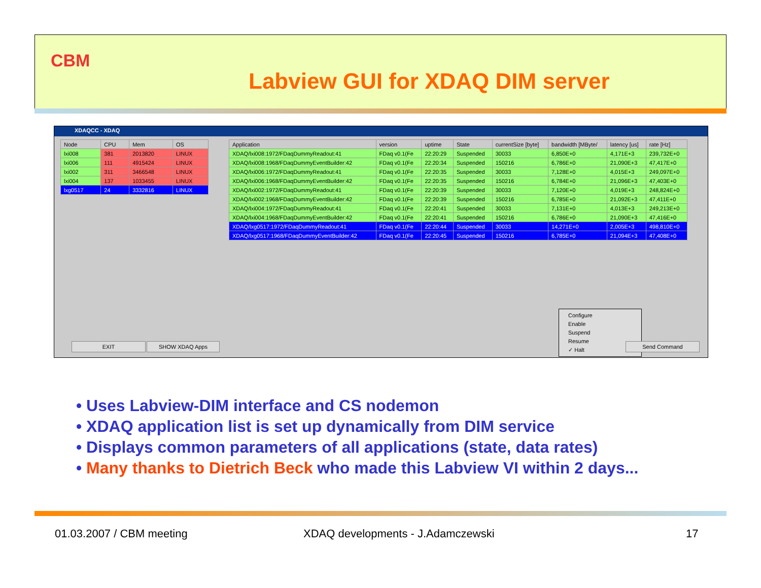CBM
Labview GUI for XDAQ DIM server
XDAQCC - XDAQ
| Node | CPU | Mem | OS |
| --- | --- | --- | --- |
| lxi008 | 381 | 2013820 | LINUX |
| lxi006 | 111 | 4915424 | LINUX |
| lxi002 | 311 | 3466548 | LINUX |
| lxi004 | 137 | 1033455 | LINUX |
| lxg0517 | 24 | 3332816 | LINUX |
| Application | version | uptime | State | currentSize [byte] | bandwidth [MByte/ | latency [us] | rate [Hz] |
| --- | --- | --- | --- | --- | --- | --- | --- |
| XDAQ/lxi008:1972/FDaqDummyReadout:41 | FDaq v0.1(Fe | 22:20:29 | Suspended | 30033 | 6,850E+0 | 4,171E+3 | 239,732E+0 |
| XDAQ/lxi008:1968/FDaqDummyEventBuilder:42 | FDaq v0.1(Fe | 22:20:34 | Suspended | 150216 | 6,786E+0 | 21,090E+3 | 47,417E+0 |
| XDAQ/lxi006:1972/FDaqDummyReadout:41 | FDaq v0.1(Fe | 22:20:35 | Suspended | 30033 | 7,128E+0 | 4,015E+3 | 249,097E+0 |
| XDAQ/lxi006:1968/FDaqDummyEventBuilder:42 | FDaq v0.1(Fe | 22:20:35 | Suspended | 150216 | 6,784E+0 | 21,096E+3 | 47,403E+0 |
| XDAQ/lxi002:1972/FDaqDummyReadout:41 | FDaq v0.1(Fe | 22:20:39 | Suspended | 30033 | 7,120E+0 | 4,019E+3 | 248,824E+0 |
| XDAQ/lxi002:1968/FDaqDummyEventBuilder:42 | FDaq v0.1(Fe | 22:20:39 | Suspended | 150216 | 6,785E+0 | 21,092E+3 | 47,411E+0 |
| XDAQ/lxi004:1972/FDaqDummyReadout:41 | FDaq v0.1(Fe | 22:20:41 | Suspended | 30033 | 7,131E+0 | 4,013E+3 | 249,213E+0 |
| XDAQ/lxi004:1968/FDaqDummyEventBuilder:42 | FDaq v0.1(Fe | 22:20:41 | Suspended | 150216 | 6,786E+0 | 21,090E+3 | 47,416E+0 |
| XDAQ/lxg0517:1972/FDaqDummyReadout:41 | FDaq v0.1(Fe | 22:20:44 | Suspended | 30033 | 14,271E+0 | 2,005E+3 | 498,810E+0 |
| XDAQ/lxg0517:1968/FDaqDummyEventBuilder:42 | FDaq v0.1(Fe | 22:20:45 | Suspended | 150216 | 6,785E+0 | 21,094E+3 | 47,408E+0 |
EXIT SHOW XDAQ Apps
Configure
Enable
Suspend
Resume
✓ Halt
Send Command
• Uses Labview-DIM interface and CS nodemon
• XDAQ application list is set up dynamically from DIM service
• Displays common parameters of all applications (state, data rates)
• Many thanks to Dietrich Beck who made this Labview VI within 2 days...
01.03.2007 / CBM meeting
XDAQ developments - J.Adamczewski
17